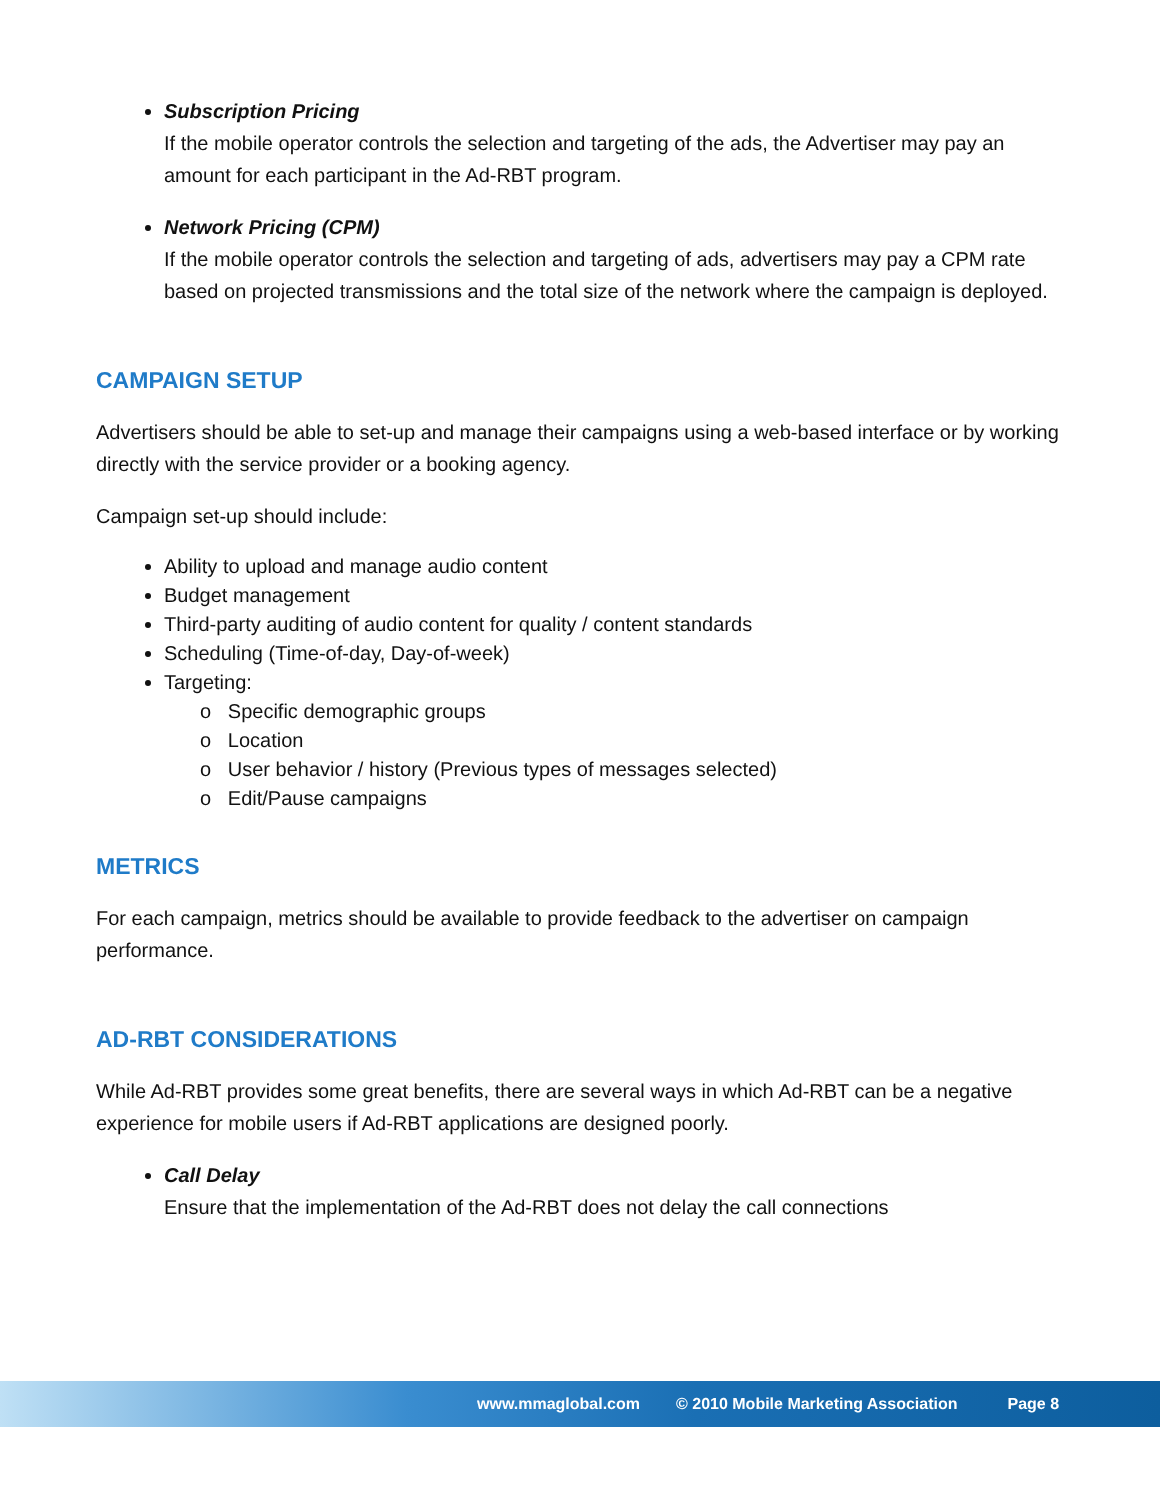Subscription Pricing
If the mobile operator controls the selection and targeting of the ads, the Advertiser may pay an amount for each participant in the Ad-RBT program.
Network Pricing (CPM)
If the mobile operator controls the selection and targeting of ads, advertisers may pay a CPM rate based on projected transmissions and the total size of the network where the campaign is deployed.
CAMPAIGN SETUP
Advertisers should be able to set-up and manage their campaigns using a web-based interface or by working directly with the service provider or a booking agency.
Campaign set-up should include:
Ability to upload and manage audio content
Budget management
Third-party auditing of audio content for quality / content standards
Scheduling (Time-of-day, Day-of-week)
Targeting:
o Specific demographic groups
o Location
o User behavior / history (Previous types of messages selected)
o Edit/Pause campaigns
METRICS
For each campaign, metrics should be available to provide feedback to the advertiser on campaign performance.
AD-RBT CONSIDERATIONS
While Ad-RBT provides some great benefits, there are several ways in which Ad-RBT can be a negative experience for mobile users if Ad-RBT applications are designed poorly.
Call Delay
Ensure that the implementation of the Ad-RBT does not delay the call connections
www.mmaglobal.com © 2010 Mobile Marketing Association Page 8